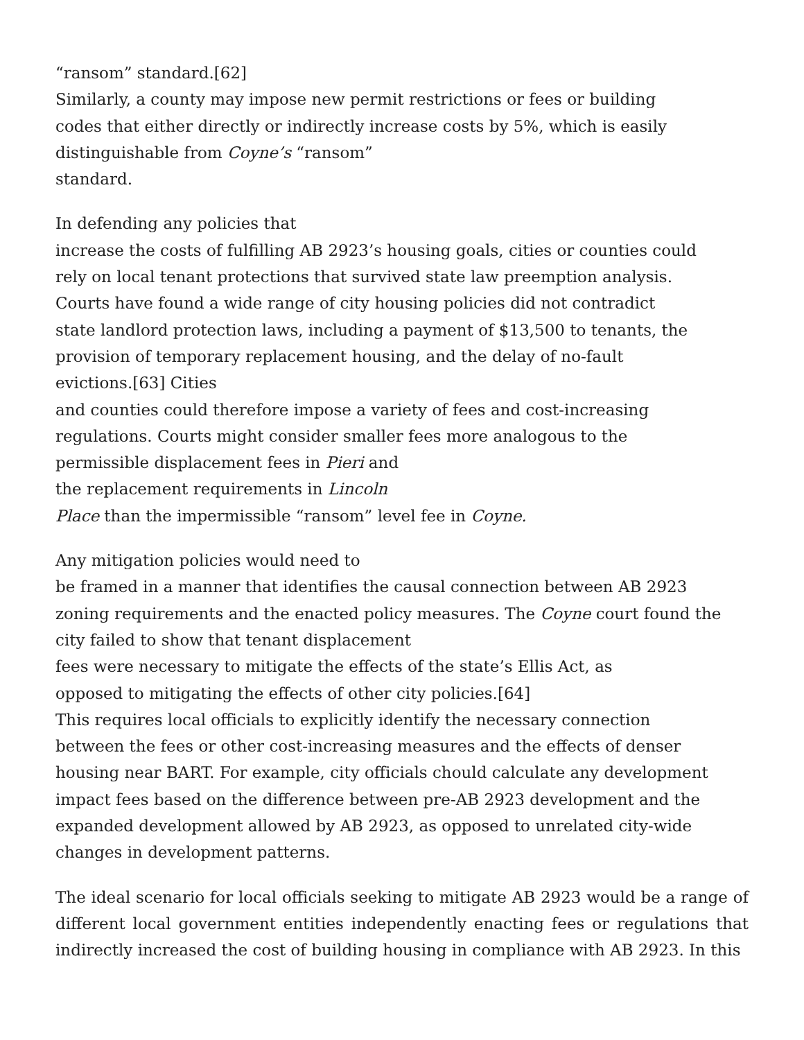“ransom” standard.[62]
Similarly, a county may impose new permit restrictions or fees or building
codes that either directly or indirectly increase costs by 5%, which is easily
distinguishable from Coyne’s “ransom”
standard.
In defending any policies that
increase the costs of fulfilling AB 2923’s housing goals, cities or counties could
rely on local tenant protections that survived state law preemption analysis.
Courts have found a wide range of city housing policies did not contradict
state landlord protection laws, including a payment of $13,500 to tenants, the
provision of temporary replacement housing, and the delay of no-fault
evictions.[63] Cities
and counties could therefore impose a variety of fees and cost-increasing
regulations. Courts might consider smaller fees more analogous to the
permissible displacement fees in Pieri and
the replacement requirements in Lincoln
Place than the impermissible “ransom” level fee in Coyne.
Any mitigation policies would need to
be framed in a manner that identifies the causal connection between AB 2923
zoning requirements and the enacted policy measures. The Coyne court found the
city failed to show that tenant displacement
fees were necessary to mitigate the effects of the state’s Ellis Act, as
opposed to mitigating the effects of other city policies.[64]
This requires local officials to explicitly identify the necessary connection
between the fees or other cost-increasing measures and the effects of denser
housing near BART. For example, city officials chould calculate any development
impact fees based on the difference between pre-AB 2923 development and the
expanded development allowed by AB 2923, as opposed to unrelated city-wide
changes in development patterns.
The ideal scenario for local officials seeking to mitigate AB 2923 would be a range of different local government entities independently enacting fees or regulations that indirectly increased the cost of building housing in compliance with AB 2923. In this